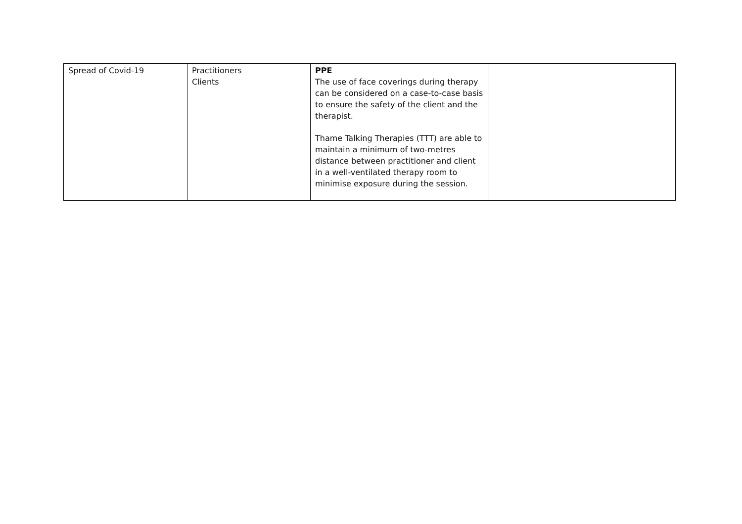| Spread of Covid-19 | Practitioners Clients | PPE The use of face coverings during therapy can be considered on a case-to-case basis to ensure the safety of the client and the therapist. Thame Talking Therapies (TTT) are able to maintain a minimum of two-metres distance between practitioner and client in a well-ventilated therapy room to minimise exposure during the session. | |